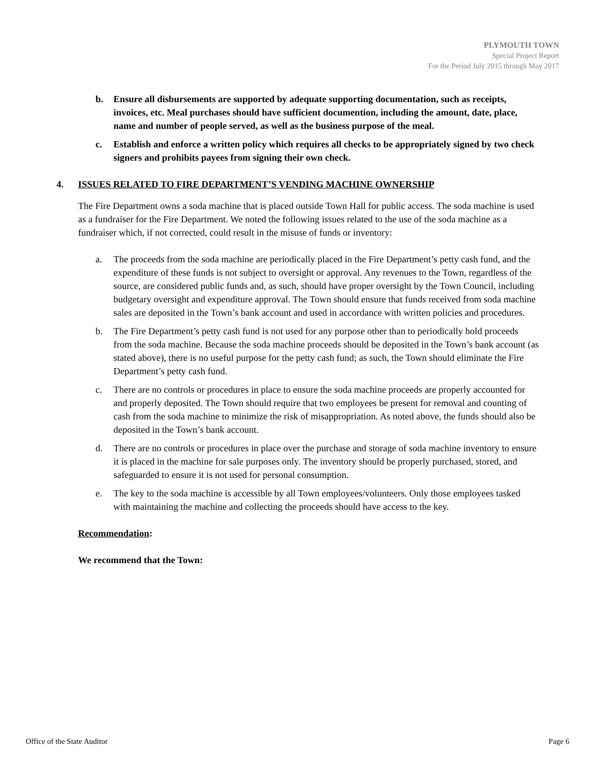PLYMOUTH TOWN
Special Project Report
For the Period July 2015 through May 2017
b. Ensure all disbursements are supported by adequate supporting documentation, such as receipts, invoices, etc. Meal purchases should have sufficient documention, including the amount, date, place, name and number of people served, as well as the business purpose of the meal.
c. Establish and enforce a written policy which requires all checks to be appropriately signed by two check signers and prohibits payees from signing their own check.
4. ISSUES RELATED TO FIRE DEPARTMENT’S VENDING MACHINE OWNERSHIP
The Fire Department owns a soda machine that is placed outside Town Hall for public access. The soda machine is used as a fundraiser for the Fire Department. We noted the following issues related to the use of the soda machine as a fundraiser which, if not corrected, could result in the misuse of funds or inventory:
a. The proceeds from the soda machine are periodically placed in the Fire Department’s petty cash fund, and the expenditure of these funds is not subject to oversight or approval. Any revenues to the Town, regardless of the source, are considered public funds and, as such, should have proper oversight by the Town Council, including budgetary oversight and expenditure approval. The Town should ensure that funds received from soda machine sales are deposited in the Town’s bank account and used in accordance with written policies and procedures.
b. The Fire Department’s petty cash fund is not used for any purpose other than to periodically hold proceeds from the soda machine. Because the soda machine proceeds should be deposited in the Town’s bank account (as stated above), there is no useful purpose for the petty cash fund; as such, the Town should eliminate the Fire Department’s petty cash fund.
c. There are no controls or procedures in place to ensure the soda machine proceeds are properly accounted for and properly deposited. The Town should require that two employees be present for removal and counting of cash from the soda machine to minimize the risk of misappropriation. As noted above, the funds should also be deposited in the Town’s bank account.
d. There are no controls or procedures in place over the purchase and storage of soda machine inventory to ensure it is placed in the machine for sale purposes only. The inventory should be properly purchased, stored, and safeguarded to ensure it is not used for personal consumption.
e. The key to the soda machine is accessible by all Town employees/volunteers. Only those employees tasked with maintaining the machine and collecting the proceeds should have access to the key.
Recommendation:
We recommend that the Town:
Office of the State Auditor Page 6